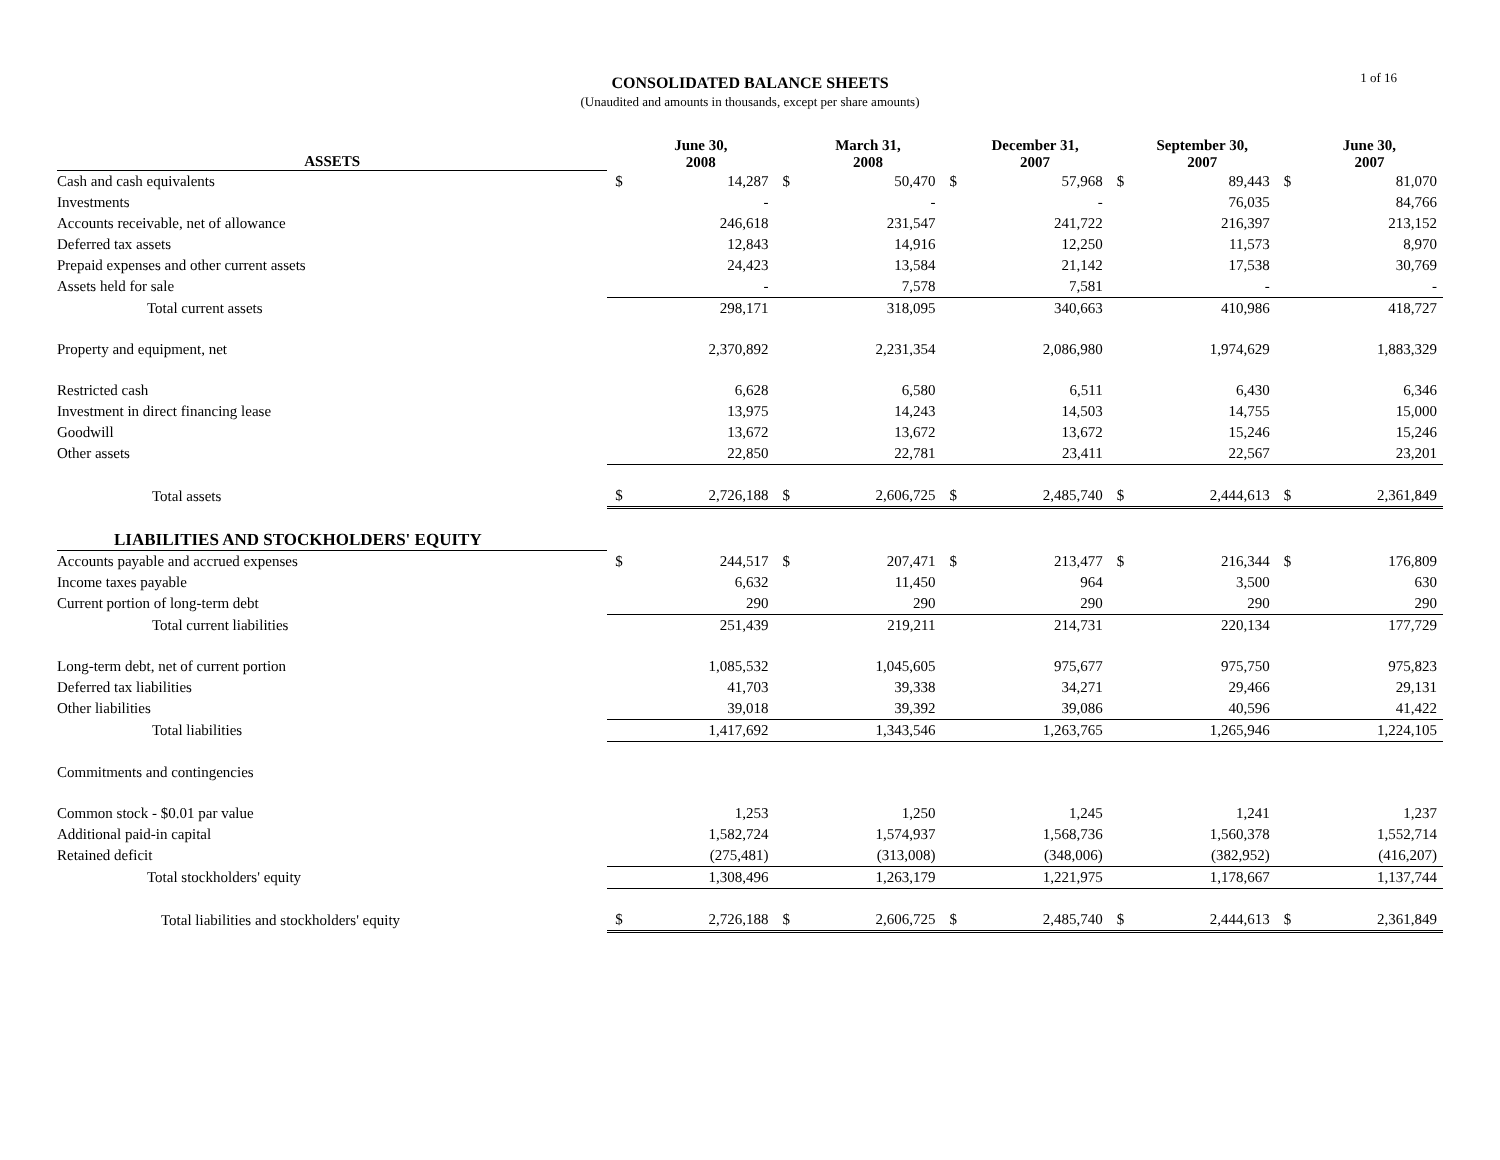CONSOLIDATED BALANCE SHEETS
(Unaudited and amounts in thousands, except per share amounts)
1 of 16
| ASSETS | June 30, 2008 | | March 31, 2008 | | December 31, 2007 | | September 30, 2007 | | June 30, 2007 | |
| --- | --- | --- | --- | --- | --- | --- | --- | --- | --- | --- |
| Cash and cash equivalents | $ | 14,287 | $ | 50,470 | $ | 57,968 | $ | 89,443 | $ | 81,070 |
| Investments | | - | | - | | - | | 76,035 | | 84,766 |
| Accounts receivable, net of allowance | | 246,618 | | 231,547 | | 241,722 | | 216,397 | | 213,152 |
| Deferred tax assets | | 12,843 | | 14,916 | | 12,250 | | 11,573 | | 8,970 |
| Prepaid expenses and other current assets | | 24,423 | | 13,584 | | 21,142 | | 17,538 | | 30,769 |
| Assets held for sale | | - | | 7,578 | | 7,581 | | - | | - |
| Total current assets | | 298,171 | | 318,095 | | 340,663 | | 410,986 | | 418,727 |
| Property and equipment, net | | 2,370,892 | | 2,231,354 | | 2,086,980 | | 1,974,629 | | 1,883,329 |
| Restricted cash | | 6,628 | | 6,580 | | 6,511 | | 6,430 | | 6,346 |
| Investment in direct financing lease | | 13,975 | | 14,243 | | 14,503 | | 14,755 | | 15,000 |
| Goodwill | | 13,672 | | 13,672 | | 13,672 | | 15,246 | | 15,246 |
| Other assets | | 22,850 | | 22,781 | | 23,411 | | 22,567 | | 23,201 |
| Total assets | $ | 2,726,188 | $ | 2,606,725 | $ | 2,485,740 | $ | 2,444,613 | $ | 2,361,849 |
| LIABILITIES AND STOCKHOLDERS' EQUITY | | | | | | | | | | |
| Accounts payable and accrued expenses | $ | 244,517 | $ | 207,471 | $ | 213,477 | $ | 216,344 | $ | 176,809 |
| Income taxes payable | | 6,632 | | 11,450 | | 964 | | 3,500 | | 630 |
| Current portion of long-term debt | | 290 | | 290 | | 290 | | 290 | | 290 |
| Total current liabilities | | 251,439 | | 219,211 | | 214,731 | | 220,134 | | 177,729 |
| Long-term debt, net of current portion | | 1,085,532 | | 1,045,605 | | 975,677 | | 975,750 | | 975,823 |
| Deferred tax liabilities | | 41,703 | | 39,338 | | 34,271 | | 29,466 | | 29,131 |
| Other liabilities | | 39,018 | | 39,392 | | 39,086 | | 40,596 | | 41,422 |
| Total liabilities | | 1,417,692 | | 1,343,546 | | 1,263,765 | | 1,265,946 | | 1,224,105 |
| Commitments and contingencies | | | | | | | | | | |
| Common stock - $0.01 par value | | 1,253 | | 1,250 | | 1,245 | | 1,241 | | 1,237 |
| Additional paid-in capital | | 1,582,724 | | 1,574,937 | | 1,568,736 | | 1,560,378 | | 1,552,714 |
| Retained deficit | | (275,481) | | (313,008) | | (348,006) | | (382,952) | | (416,207) |
| Total stockholders' equity | | 1,308,496 | | 1,263,179 | | 1,221,975 | | 1,178,667 | | 1,137,744 |
| Total liabilities and stockholders' equity | $ | 2,726,188 | $ | 2,606,725 | $ | 2,485,740 | $ | 2,444,613 | $ | 2,361,849 |